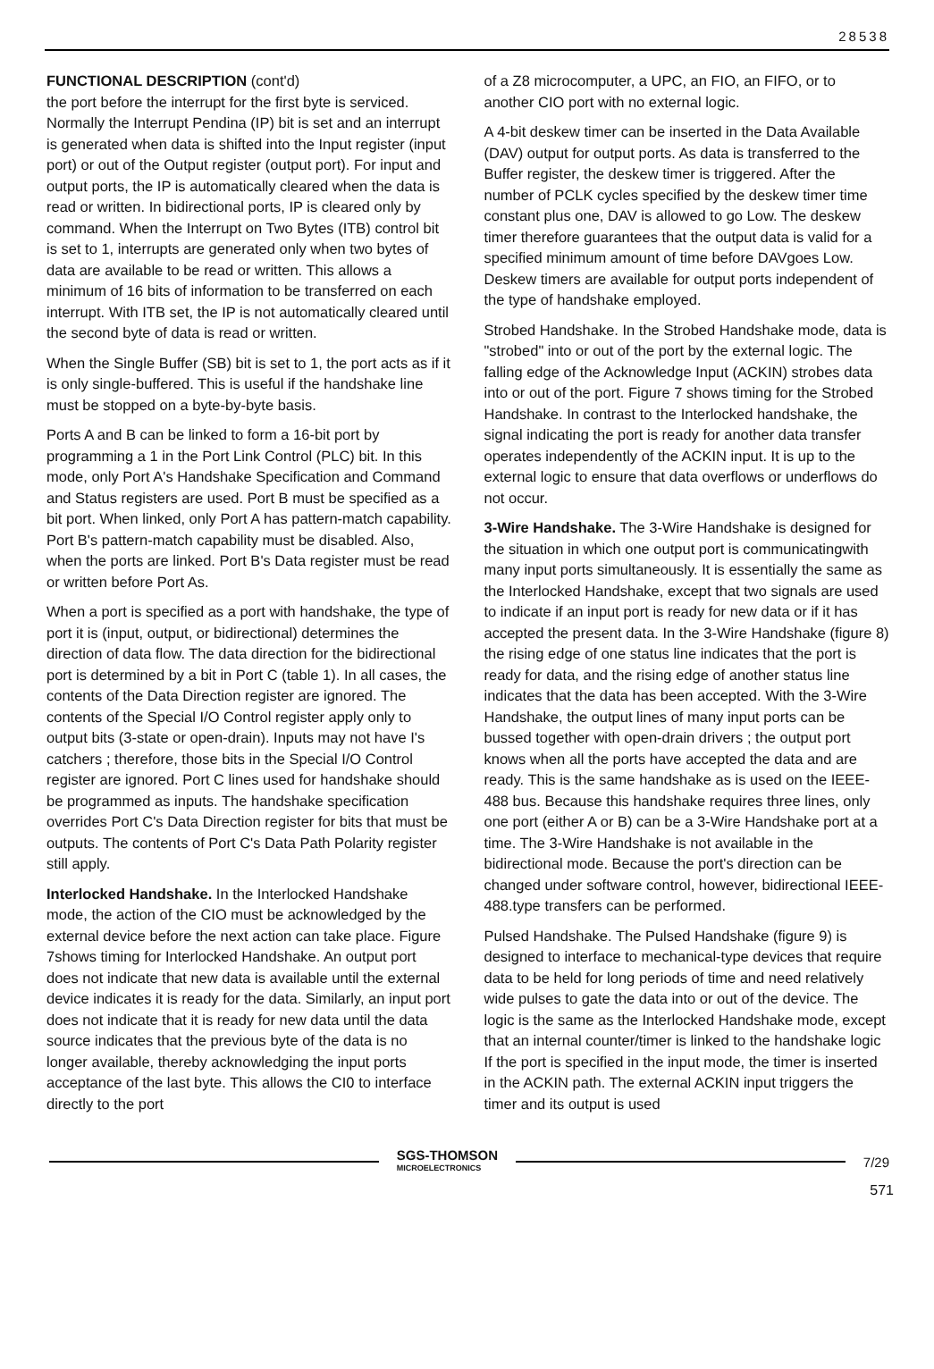28538
FUNCTIONAL DESCRIPTION (cont'd)
the port before the interrupt for the first byte is serviced. Normally the Interrupt Pendina (IP) bit is set and an interrupt is generated when data is shifted into the Input register (input port) or out of the Output register (output port). For input and output ports, the IP is automatically cleared when the data is read or written. In bidirectional ports, IP is cleared only by command. When the Interrupt on Two Bytes (ITB) control bit is set to 1, interrupts are generated only when two bytes of data are available to be read or written. This allows a minimum of 16 bits of information to be transferred on each interrupt. With ITB set, the IP is not automatically cleared until the second byte of data is read or written.
When the Single Buffer (SB) bit is set to 1, the port acts as if it is only single-buffered. This is useful if the handshake line must be stopped on a byte-by-byte basis.
Ports A and B can be linked to form a 16-bit port by programming a 1 in the Port Link Control (PLC) bit. In this mode, only Port A's Handshake Specification and Command and Status registers are used. Port B must be specified as a bit port. When linked, only Port A has pattern-match capability. Port B's pattern-match capability must be disabled. Also, when the ports are linked. Port B's Data register must be read or written before Port As.
When a port is specified as a port with handshake, the type of port it is (input, output, or bidirectional) determines the direction of data flow. The data direction for the bidirectional port is determined by a bit in Port C (table 1). In all cases, the contents of the Data Direction register are ignored. The contents of the Special I/O Control register apply only to output bits (3-state or open-drain). Inputs may not have I's catchers ; therefore, those bits in the Special I/O Control register are ignored. Port C lines used for handshake should be programmed as inputs. The handshake specification overrides Port C's Data Direction register for bits that must be outputs. The contents of Port C's Data Path Polarity register still apply.
Interlocked Handshake. In the Interlocked Handshake mode, the action of the CIO must be acknowledged by the external device before the next action can take place. Figure 7shows timing for Interlocked Handshake. An output port does not indicate that new data is available until the external device indicates it is ready for the data. Similarly, an input port does not indicate that it is ready for new data until the data source indicates that the previous byte of the data is no longer available, thereby acknowledging the input ports acceptance of the last byte. This allows the CI0 to interface directly to the port
of a Z8 microcomputer, a UPC, an FIO, an FIFO, or to another CIO port with no external logic.
A 4-bit deskew timer can be inserted in the Data Available (DAV) output for output ports. As data is transferred to the Buffer register, the deskew timer is triggered. After the number of PCLK cycles specified by the deskew timer time constant plus one, DAV is allowed to go Low. The deskew timer therefore guarantees that the output data is valid for a specified minimum amount of time before DAVgoes Low. Deskew timers are available for output ports independent of the type of handshake employed.
Strobed Handshake. In the Strobed Handshake mode, data is "strobed" into or out of the port by the external logic. The falling edge of the Acknowledge Input (ACKIN) strobes data into or out of the port. Figure 7 shows timing for the Strobed Handshake. In contrast to the Interlocked handshake, the signal indicating the port is ready for another data transfer operates independently of the ACKIN input. It is up to the external logic to ensure that data overflows or underflows do not occur.
3-Wire Handshake. The 3-Wire Handshake is designed for the situation in which one output port is communicatingwith many input ports simultaneously. It is essentially the same as the Interlocked Handshake, except that two signals are used to indicate if an input port is ready for new data or if it has accepted the present data. In the 3-Wire Handshake (figure 8) the rising edge of one status line indicates that the port is ready for data, and the rising edge of another status line indicates that the data has been accepted. With the 3-Wire Handshake, the output lines of many input ports can be bussed together with open-drain drivers ; the output port knows when all the ports have accepted the data and are ready. This is the same handshake as is used on the IEEE-488 bus. Because this handshake requires three lines, only one port (either A or B) can be a 3-Wire Handshake port at a time. The 3-Wire Handshake is not available in the bidirectional mode. Because the port's direction can be changed under software control, however, bidirectional IEEE-488.type transfers can be performed.
Pulsed Handshake. The Pulsed Handshake (figure 9) is designed to interface to mechanical-type devices that require data to be held for long periods of time and need relatively wide pulses to gate the data into or out of the device. The logic is the same as the Interlocked Handshake mode, except that an internal counter/timer is linked to the handshake logic If the port is specified in the input mode, the timer is inserted in the ACKIN path. The external ACKIN input triggers the timer and its output is used
SGS-THOMSON
MICROELECTRONICS
7/29
571